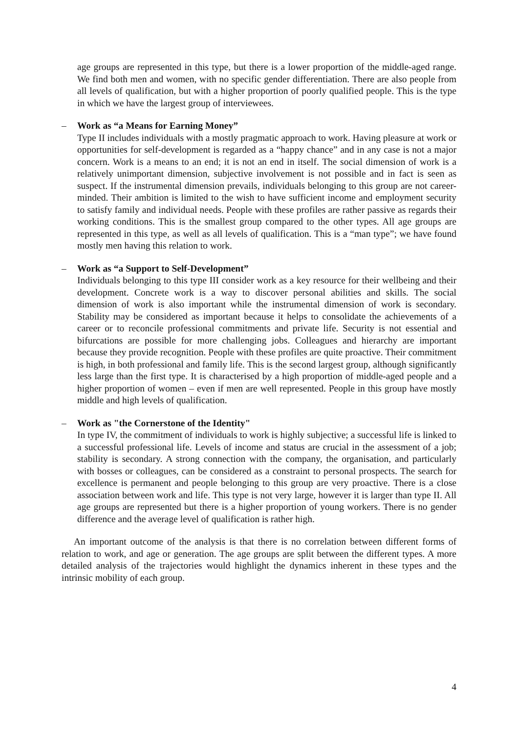age groups are represented in this type, but there is a lower proportion of the middle-aged range. We find both men and women, with no specific gender differentiation. There are also people from all levels of qualification, but with a higher proportion of poorly qualified people. This is the type in which we have the largest group of interviewees.
– Work as “a Means for Earning Money”
Type II includes individuals with a mostly pragmatic approach to work. Having pleasure at work or opportunities for self-development is regarded as a “happy chance” and in any case is not a major concern. Work is a means to an end; it is not an end in itself. The social dimension of work is a relatively unimportant dimension, subjective involvement is not possible and in fact is seen as suspect. If the instrumental dimension prevails, individuals belonging to this group are not career-minded. Their ambition is limited to the wish to have sufficient income and employment security to satisfy family and individual needs. People with these profiles are rather passive as regards their working conditions. This is the smallest group compared to the other types. All age groups are represented in this type, as well as all levels of qualification. This is a “man type”; we have found mostly men having this relation to work.
– Work as “a Support to Self-Development”
Individuals belonging to this type III consider work as a key resource for their wellbeing and their development. Concrete work is a way to discover personal abilities and skills. The social dimension of work is also important while the instrumental dimension of work is secondary. Stability may be considered as important because it helps to consolidate the achievements of a career or to reconcile professional commitments and private life. Security is not essential and bifurcations are possible for more challenging jobs. Colleagues and hierarchy are important because they provide recognition. People with these profiles are quite proactive. Their commitment is high, in both professional and family life. This is the second largest group, although significantly less large than the first type. It is characterised by a high proportion of middle-aged people and a higher proportion of women – even if men are well represented. People in this group have mostly middle and high levels of qualification.
– Work as "the Cornerstone of the Identity"
In type IV, the commitment of individuals to work is highly subjective; a successful life is linked to a successful professional life. Levels of income and status are crucial in the assessment of a job; stability is secondary. A strong connection with the company, the organisation, and particularly with bosses or colleagues, can be considered as a constraint to personal prospects. The search for excellence is permanent and people belonging to this group are very proactive. There is a close association between work and life. This type is not very large, however it is larger than type II. All age groups are represented but there is a higher proportion of young workers. There is no gender difference and the average level of qualification is rather high.
An important outcome of the analysis is that there is no correlation between different forms of relation to work, and age or generation. The age groups are split between the different types. A more detailed analysis of the trajectories would highlight the dynamics inherent in these types and the intrinsic mobility of each group.
4